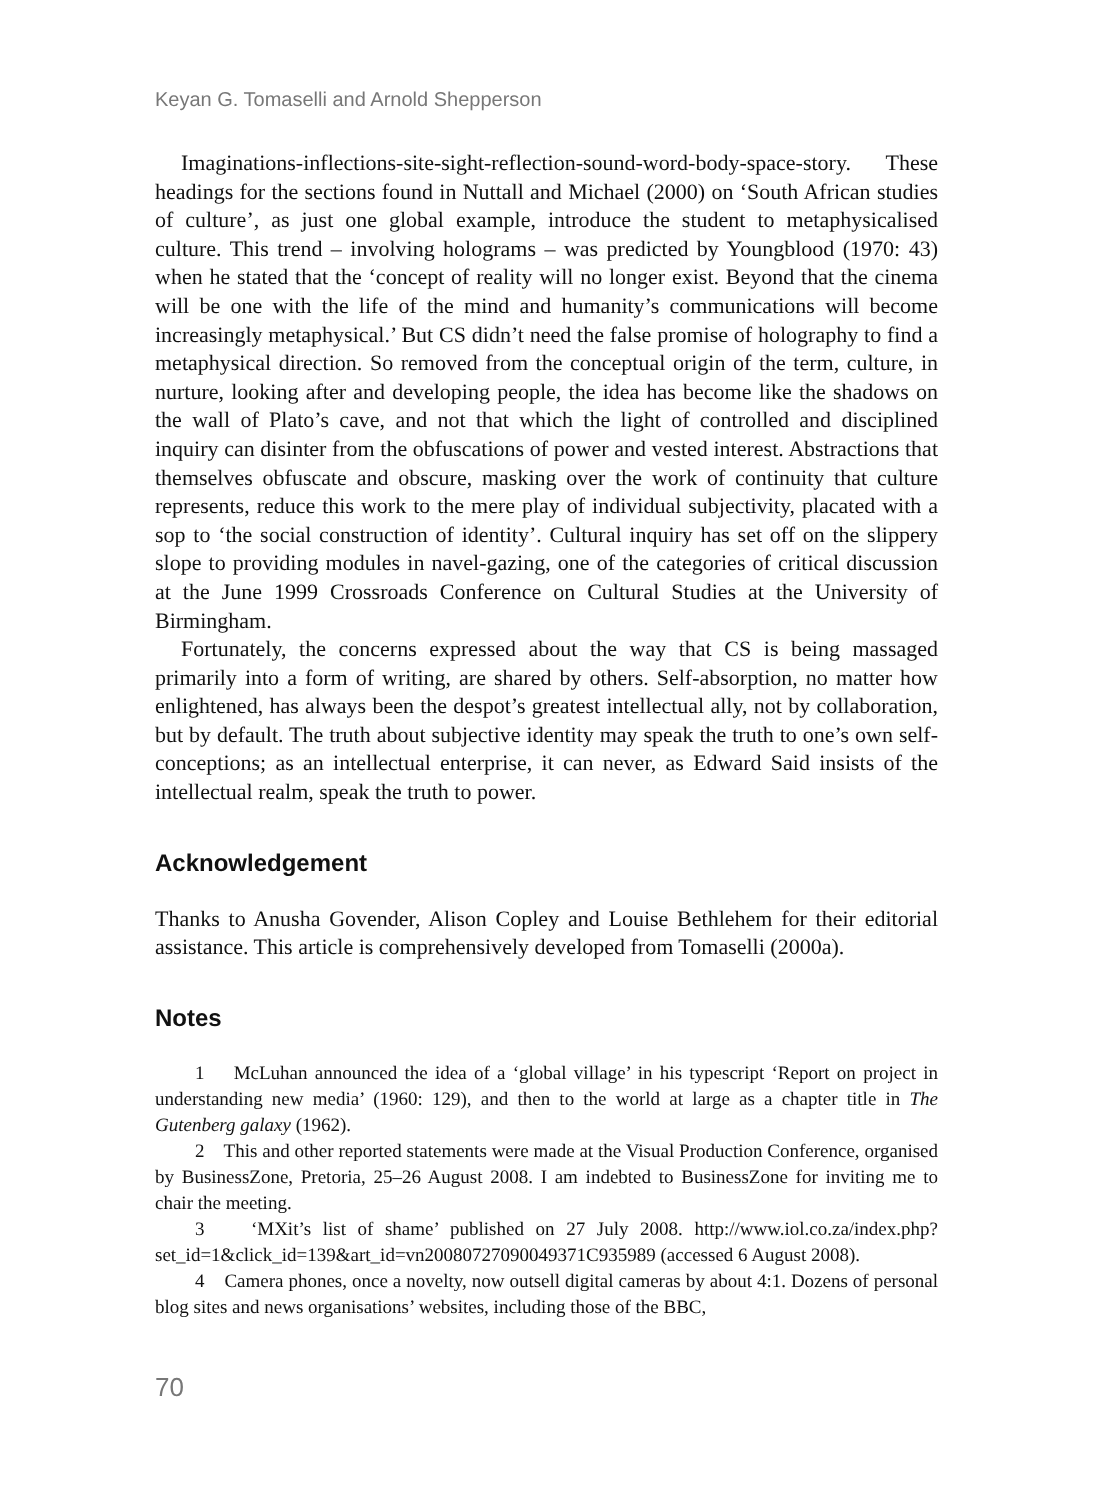Keyan G. Tomaselli and Arnold Shepperson
Imaginations-inflections-site-sight-reflection-sound-word-body-space-story. These headings for the sections found in Nuttall and Michael (2000) on ‘South African studies of culture’, as just one global example, introduce the student to metaphysicalised culture. This trend – involving holograms – was predicted by Youngblood (1970: 43) when he stated that the ‘concept of reality will no longer exist. Beyond that the cinema will be one with the life of the mind and humanity’s communications will become increasingly metaphysical.’ But CS didn’t need the false promise of holography to find a metaphysical direction. So removed from the conceptual origin of the term, culture, in nurture, looking after and developing people, the idea has become like the shadows on the wall of Plato’s cave, and not that which the light of controlled and disciplined inquiry can disinter from the obfuscations of power and vested interest. Abstractions that themselves obfuscate and obscure, masking over the work of continuity that culture represents, reduce this work to the mere play of individual subjectivity, placated with a sop to ‘the social construction of identity’. Cultural inquiry has set off on the slippery slope to providing modules in navel-gazing, one of the categories of critical discussion at the June 1999 Crossroads Conference on Cultural Studies at the University of Birmingham.
Fortunately, the concerns expressed about the way that CS is being massaged primarily into a form of writing, are shared by others. Self-absorption, no matter how enlightened, has always been the despot’s greatest intellectual ally, not by collaboration, but by default. The truth about subjective identity may speak the truth to one’s own self-conceptions; as an intellectual enterprise, it can never, as Edward Said insists of the intellectual realm, speak the truth to power.
Acknowledgement
Thanks to Anusha Govender, Alison Copley and Louise Bethlehem for their editorial assistance. This article is comprehensively developed from Tomaselli (2000a).
Notes
1 McLuhan announced the idea of a ‘global village’ in his typescript ‘Report on project in understanding new media’ (1960: 129), and then to the world at large as a chapter title in The Gutenberg galaxy (1962).
2 This and other reported statements were made at the Visual Production Conference, organised by BusinessZone, Pretoria, 25–26 August 2008. I am indebted to BusinessZone for inviting me to chair the meeting.
3 ‘MXit’s list of shame’ published on 27 July 2008. http://www.iol.co.za/index.php?set_id=1&click_id=139&art_id=vn20080727090049371C935989 (accessed 6 August 2008).
4 Camera phones, once a novelty, now outsell digital cameras by about 4:1. Dozens of personal blog sites and news organisations’ websites, including those of the BBC,
70